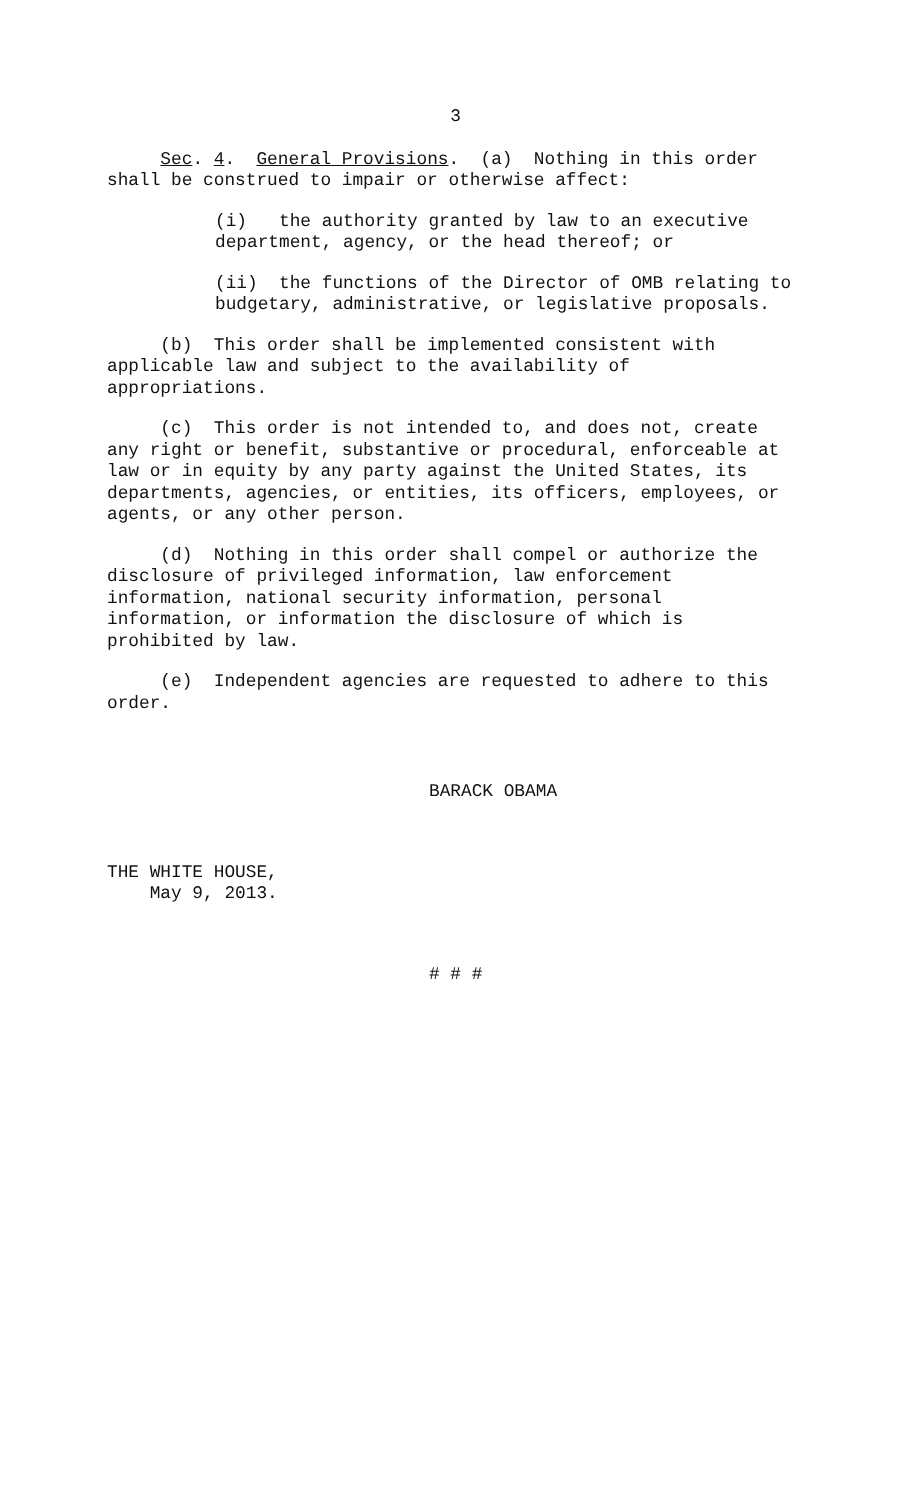3
Sec. 4. General Provisions. (a) Nothing in this order shall be construed to impair or otherwise affect:
(i) the authority granted by law to an executive department, agency, or the head thereof; or
(ii) the functions of the Director of OMB relating to budgetary, administrative, or legislative proposals.
(b) This order shall be implemented consistent with applicable law and subject to the availability of appropriations.
(c) This order is not intended to, and does not, create any right or benefit, substantive or procedural, enforceable at law or in equity by any party against the United States, its departments, agencies, or entities, its officers, employees, or agents, or any other person.
(d) Nothing in this order shall compel or authorize the disclosure of privileged information, law enforcement information, national security information, personal information, or information the disclosure of which is prohibited by law.
(e) Independent agencies are requested to adhere to this order.
BARACK OBAMA
THE WHITE HOUSE, May 9, 2013.
# # #